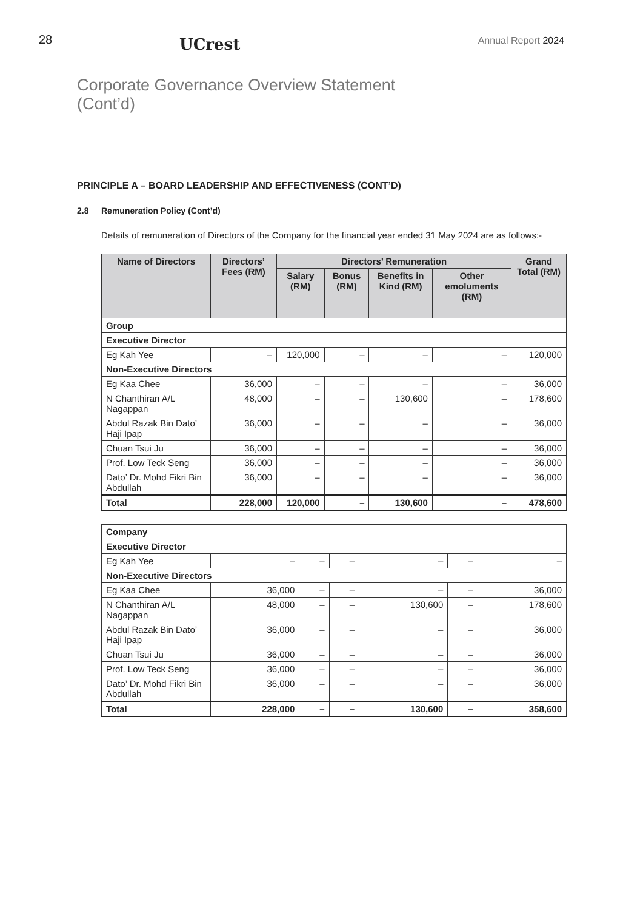28 UCrest Annual Report 2024
Corporate Governance Overview Statement
(Cont’d)
PRINCIPLE A – BOARD LEADERSHIP AND EFFECTIVENESS (CONT’D)
2.8 Remuneration Policy (Cont’d)
Details of remuneration of Directors of the Company for the financial year ended 31 May 2024 are as follows:-
| Name of Directors | Directors’ Fees (RM) | Directors’ Remuneration | | | | Grand Total (RM) |
| --- | --- | --- | --- | --- | --- | --- |
| | | Salary (RM) | Bonus (RM) | Benefits in Kind (RM) | Other emoluments (RM) | |
| Group | | | | | | |
| Executive Director | | | | | | |
| Eg Kah Yee | – | 120,000 | – | – | – | 120,000 |
| Non-Executive Directors | | | | | | |
| Eg Kaa Chee | 36,000 | – | – | – | – | 36,000 |
| N Chanthiran A/L Nagappan | 48,000 | – | – | 130,600 | – | 178,600 |
| Abdul Razak Bin Dato’ Haji Ipap | 36,000 | – | – | – | – | 36,000 |
| Chuan Tsui Ju | 36,000 | – | – | – | – | 36,000 |
| Prof. Low Teck Seng | 36,000 | – | – | – | – | 36,000 |
| Dato’ Dr. Mohd Fikri Bin Abdullah | 36,000 | – | – | – | – | 36,000 |
| Total | 228,000 | 120,000 | – | 130,600 | – | 478,600 |
| Company | | | | | | |
| Executive Director | | | | | | |
| Eg Kah Yee | – | – | – | – | – | – |
| Non-Executive Directors | | | | | | |
| Eg Kaa Chee | 36,000 | – | – | – | – | 36,000 |
| N Chanthiran A/L Nagappan | 48,000 | – | – | 130,600 | – | 178,600 |
| Abdul Razak Bin Dato’ Haji Ipap | 36,000 | – | – | – | – | 36,000 |
| Chuan Tsui Ju | 36,000 | – | – | – | – | 36,000 |
| Prof. Low Teck Seng | 36,000 | – | – | – | – | 36,000 |
| Dato’ Dr. Mohd Fikri Bin Abdullah | 36,000 | – | – | – | – | 36,000 |
| Total | 228,000 | – | – | 130,600 | – | 358,600 |